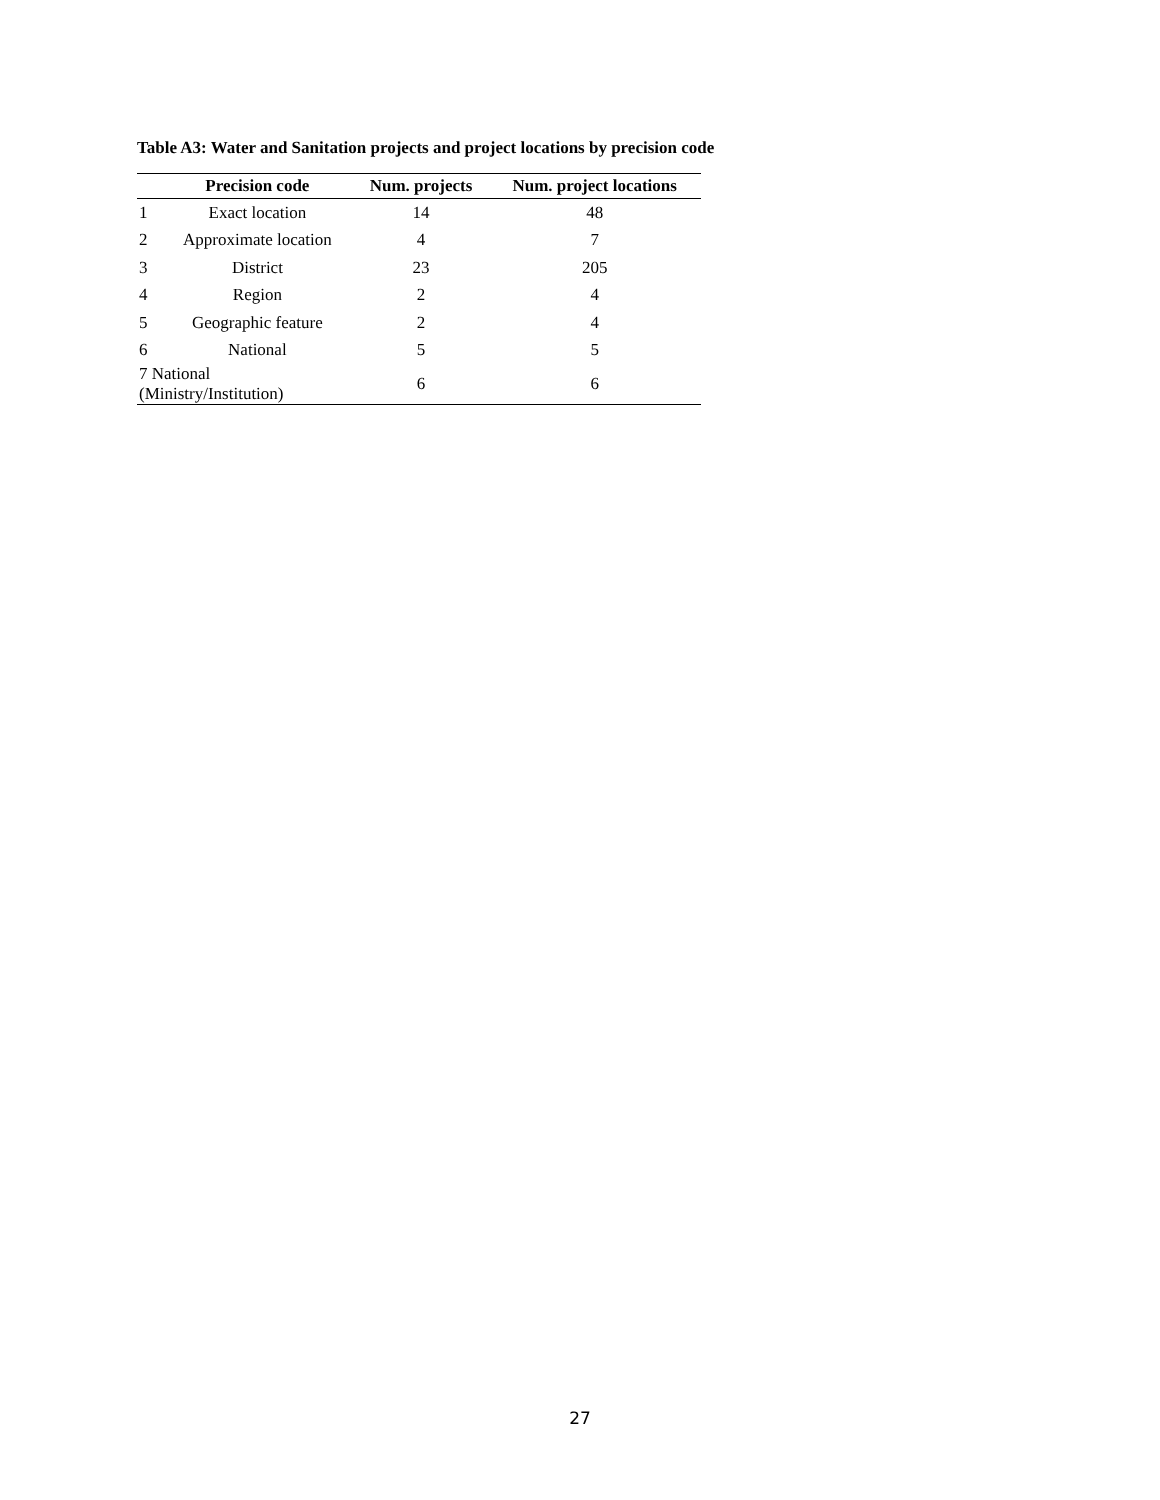Table A3: Water and Sanitation projects and project locations by precision code
| | Precision code | Num. projects | Num. project locations |
| --- | --- | --- | --- |
| 1 | Exact location | 14 | 48 |
| 2 | Approximate location | 4 | 7 |
| 3 | District | 23 | 205 |
| 4 | Region | 2 | 4 |
| 5 | Geographic feature | 2 | 4 |
| 6 | National | 5 | 5 |
| 7 National (Ministry/Institution) | | 6 | 6 |
27